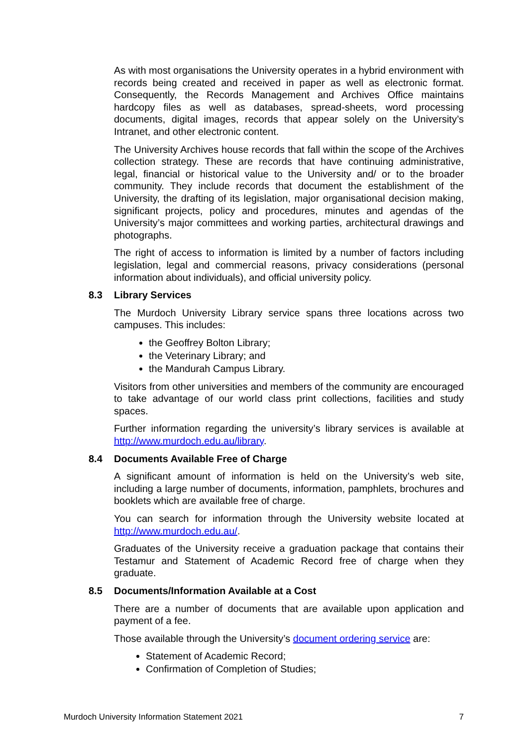As with most organisations the University operates in a hybrid environment with records being created and received in paper as well as electronic format. Consequently, the Records Management and Archives Office maintains hardcopy files as well as databases, spread-sheets, word processing documents, digital images, records that appear solely on the University’s Intranet, and other electronic content.
The University Archives house records that fall within the scope of the Archives collection strategy. These are records that have continuing administrative, legal, financial or historical value to the University and/ or to the broader community. They include records that document the establishment of the University, the drafting of its legislation, major organisational decision making, significant projects, policy and procedures, minutes and agendas of the University’s major committees and working parties, architectural drawings and photographs.
The right of access to information is limited by a number of factors including legislation, legal and commercial reasons, privacy considerations (personal information about individuals), and official university policy.
8.3 Library Services
The Murdoch University Library service spans three locations across two campuses. This includes:
the Geoffrey Bolton Library;
the Veterinary Library; and
the Mandurah Campus Library.
Visitors from other universities and members of the community are encouraged to take advantage of our world class print collections, facilities and study spaces.
Further information regarding the university’s library services is available at http://www.murdoch.edu.au/library.
8.4 Documents Available Free of Charge
A significant amount of information is held on the University’s web site, including a large number of documents, information, pamphlets, brochures and booklets which are available free of charge.
You can search for information through the University website located at http://www.murdoch.edu.au/.
Graduates of the University receive a graduation package that contains their Testamur and Statement of Academic Record free of charge when they graduate.
8.5 Documents/Information Available at a Cost
There are a number of documents that are available upon application and payment of a fee.
Those available through the University’s document ordering service are:
Statement of Academic Record;
Confirmation of Completion of Studies;
Murdoch University Information Statement 2021 7